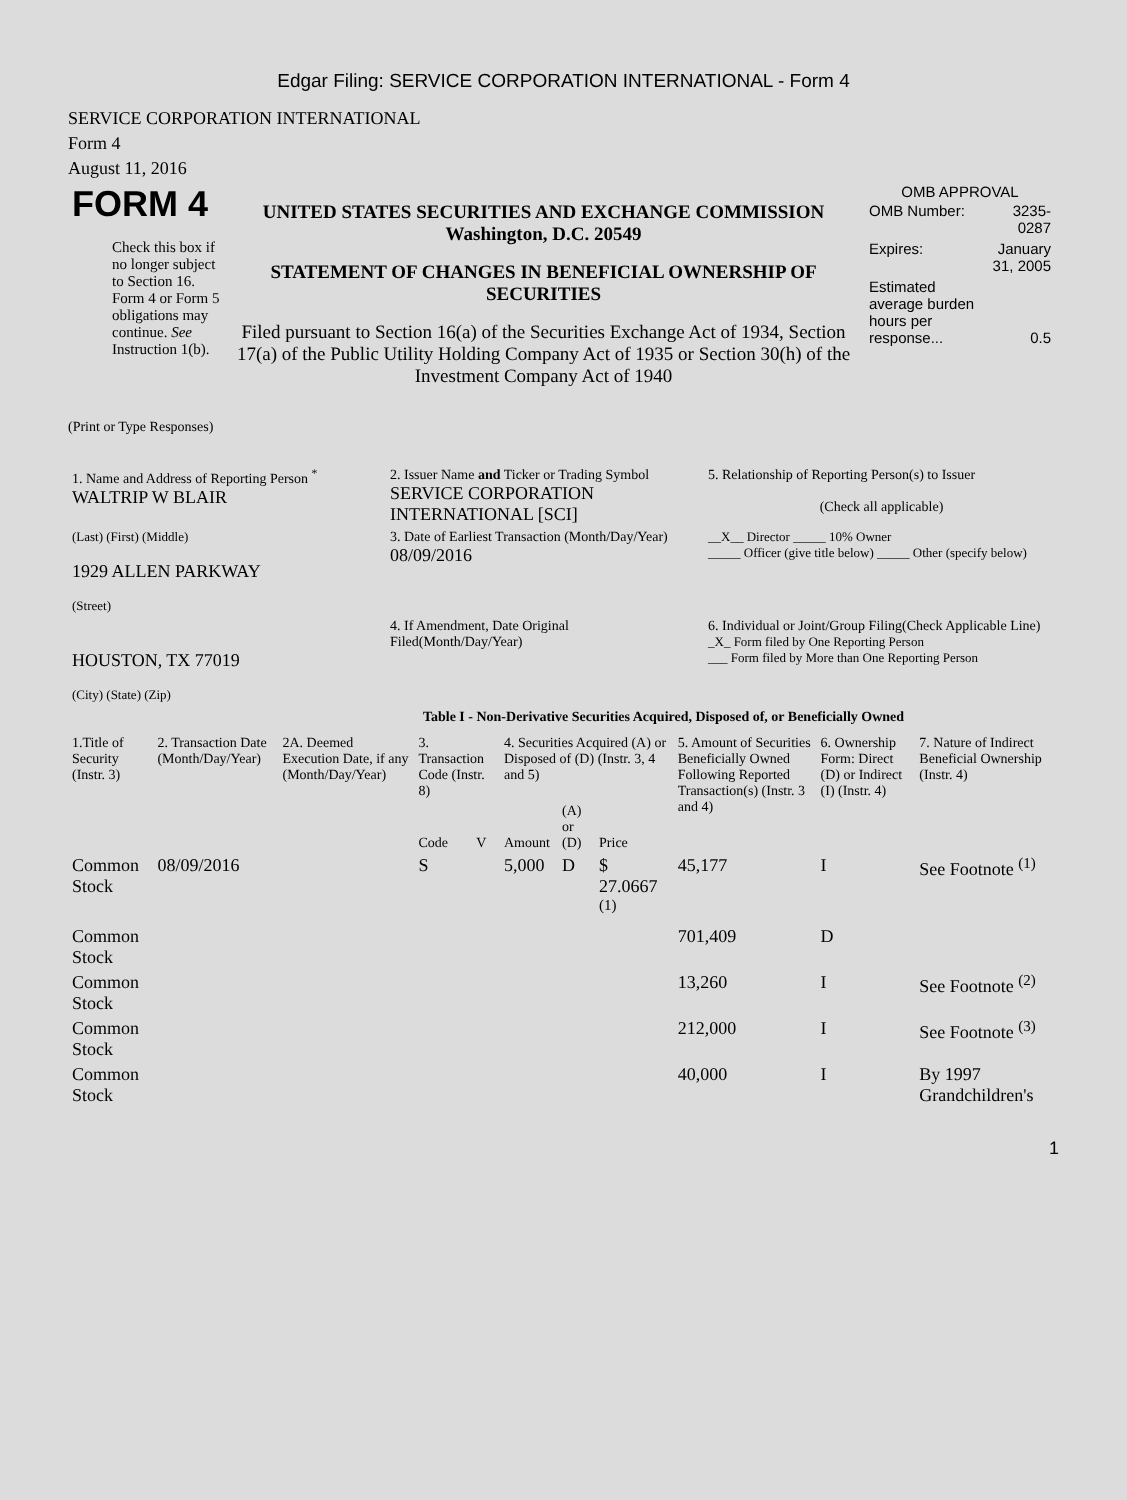Edgar Filing: SERVICE CORPORATION INTERNATIONAL - Form 4
SERVICE CORPORATION INTERNATIONAL
Form 4
August 11, 2016
| FORM 4 Check this box if no longer subject to Section 16. Form 4 or Form 5 obligations may continue. See Instruction 1(b). | UNITED STATES SECURITIES AND EXCHANGE COMMISSION Washington, D.C. 20549 STATEMENT OF CHANGES IN BENEFICIAL OWNERSHIP OF SECURITIES Filed pursuant to Section 16(a) of the Securities Exchange Act of 1934, Section 17(a) of the Public Utility Holding Company Act of 1935 or Section 30(h) of the Investment Company Act of 1940 | OMB APPROVAL / OMB Number: / 3235-0287 / / Expires: / January 31, 2005 / / Estimated average burden hours per response... / 0.5 / |
(Print or Type Responses)
| 1. Name and Address of Reporting Person <sup>*</sup> WALTRIP W BLAIR | 2. Issuer Name and Ticker or Trading Symbol SERVICE CORPORATION INTERNATIONAL [SCI] | 5. Relationship of Reporting Person(s) to Issuer (Check all applicable) |
| (Last) (First) (Middle) 1929 ALLEN PARKWAY (Street) | 3. Date of Earliest Transaction (Month/Day/Year) 08/09/2016 | __X__ Director _____ 10% Owner _____ Officer (give title below) _____ Other (specify below) |
| HOUSTON, TX 77019 (City) (State) (Zip) | 4. If Amendment, Date Original Filed(Month/Day/Year) | 6. Individual or Joint/Group Filing(Check Applicable Line) _X_ Form filed by One Reporting Person ___ Form filed by More than One Reporting Person |
Table I - Non-Derivative Securities Acquired, Disposed of, or Beneficially Owned
| 1.Title of Security (Instr. 3) | 2. Transaction Date (Month/Day/Year) | 2A. Deemed Execution Date, if any (Month/Day/Year) | 3. Transaction Code (Instr. 8) | | 4. Securities Acquired (A) or Disposed of (D) (Instr. 3, 4 and 5) | | | 5. Amount of Securities Beneficially Owned Following Reported Transaction(s) (Instr. 3 and 4) | 6. Ownership Form: Direct (D) or Indirect (I) (Instr. 4) | 7. Nature of Indirect Beneficial Ownership (Instr. 4) |
| --- | --- | --- | --- | --- | --- | --- | --- | --- | --- | --- |
| | | | Code | V | Amount | (A) or (D) | Price | | | |
| Common Stock | 08/09/2016 | | S | | 5,000 | D | $ 27.0667 <sup>(1)</sup> | 45,177 | I | See Footnote <sup>(1)</sup> |
| Common Stock | | | | | | | | 701,409 | D | |
| Common Stock | | | | | | | | 13,260 | I | See Footnote <sup>(2)</sup> |
| Common Stock | | | | | | | | 212,000 | I | See Footnote <sup>(3)</sup> |
| Common Stock | | | | | | | | 40,000 | I | By 1997 Grandchildren's |
1